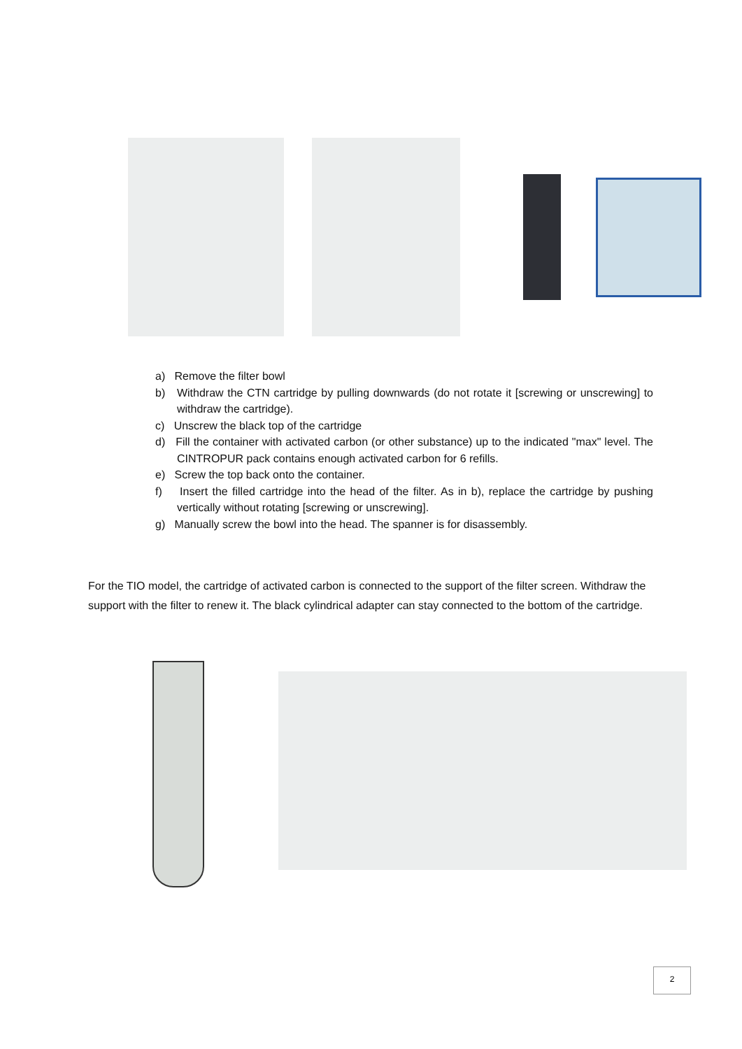a) Remove the filter bowl
b) Withdraw the CTN cartridge by pulling downwards (do not rotate it [screwing or unscrewing] to withdraw the cartridge).
c) Unscrew the black top of the cartridge
d) Fill the container with activated carbon (or other substance) up to the indicated "max" level. The CINTROPUR pack contains enough activated carbon for 6 refills.
e) Screw the top back onto the container.
f) Insert the filled cartridge into the head of the filter. As in b), replace the cartridge by pushing vertically without rotating [screwing or unscrewing].
g) Manually screw the bowl into the head. The spanner is for disassembly.
For the TIO model, the cartridge of activated carbon is connected to the support of the filter screen. Withdraw the support with the filter to renew it. The black cylindrical adapter can stay connected to the bottom of the cartridge.
2